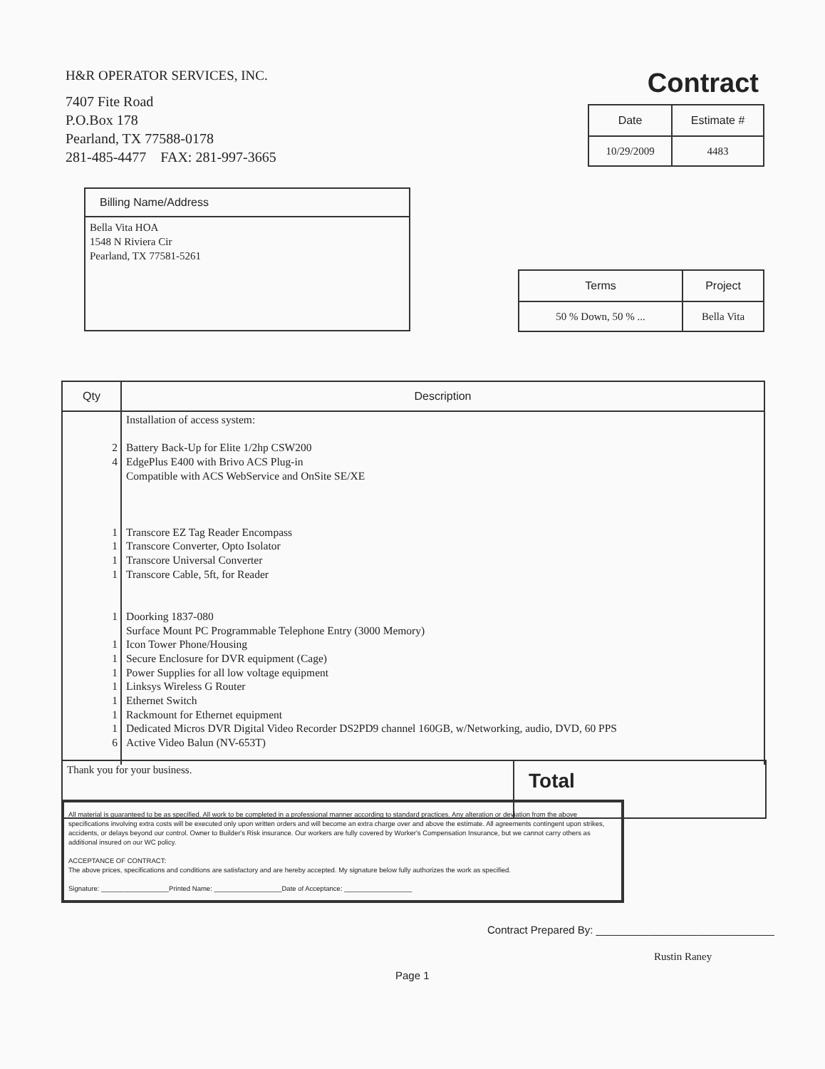H&R OPERATOR SERVICES, INC.
7407 Fite Road
P.O.Box 178
Pearland, TX 77588-0178
281-485-4477 FAX: 281-997-3665
Contract
| Date | Estimate # |
| --- | --- |
| 10/29/2009 | 4483 |
Billing Name/Address
Bella Vita HOA
1548 N Riviera Cir
Pearland, TX 77581-5261
| Terms | Project |
| --- | --- |
| 50 % Down, 50 % ... | Bella Vita |
| Qty | Description |
| --- | --- |
| 2 4 1 1 1 1 1 1 1 1 1 1 1 1 6 | Installation of access system: Battery Back-Up for Elite 1/2hp CSW200 EdgePlus E400 with Brivo ACS Plug-in Compatible with ACS WebService and OnSite SE/XE Transcore EZ Tag Reader Encompass Transcore Converter, Opto Isolator Transcore Universal Converter Transcore Cable, 5ft, for Reader Doorking 1837-080 Surface Mount PC Programmable Telephone Entry (3000 Memory) Icon Tower Phone/Housing Secure Enclosure for DVR equipment (Cage) Power Supplies for all low voltage equipment Linksys Wireless G Router Ethernet Switch Rackmount for Ethernet equipment Dedicated Micros DVR Digital Video Recorder DS2PD9 channel 160GB, w/Networking, audio, DVD, 60 PPS Active Video Balun (NV-653T) |
| Thank you for your business. | Total |
All material is guaranteed to be as specified. All work to be completed in a professional manner according to standard practices. Any alteration or deviation from the above specifications involving extra costs will be executed only upon written orders and will become an extra charge over and above the estimate. All agreements contingent upon strikes, accidents, or delays beyond our control. Owner to Builder's Risk insurance. Our workers are fully covered by Worker's Compensation Insurance, but we cannot carry others as additional insured on our WC policy.
ACCEPTANCE OF CONTRACT:
The above prices, specifications and conditions are satisfactory and are hereby accepted. My signature below fully authorizes the work as specified.
Signature: __________________Printed Name: __________________Date of Acceptance: __________________
Contract Prepared By: ______________________________
Rustin Raney
Page 1